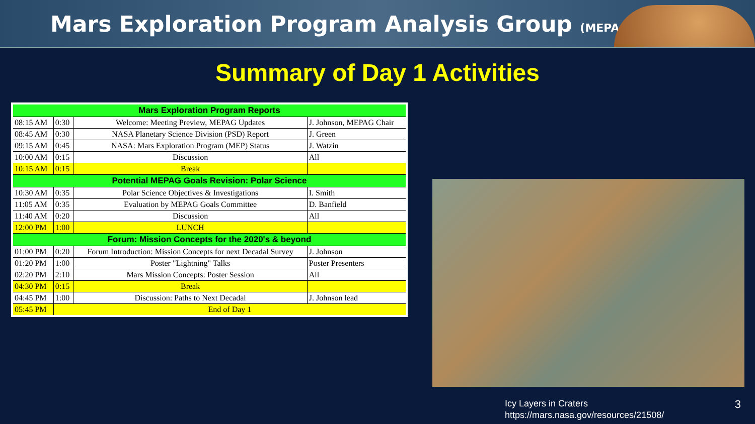Mars Exploration Program Analysis Group (MEPAG)
Summary of Day 1 Activities
| Mars Exploration Program Reports | | | |
| 08:15 AM | 0:30 | Welcome: Meeting Preview, MEPAG Updates | J. Johnson, MEPAG Chair |
| 08:45 AM | 0:30 | NASA Planetary Science Division (PSD) Report | J. Green |
| 09:15 AM | 0:45 | NASA: Mars Exploration Program (MEP) Status | J. Watzin |
| 10:00 AM | 0:15 | Discussion | All |
| 10:15 AM | 0:15 | Break | |
| Potential MEPAG Goals Revision: Polar Science | | | |
| 10:30 AM | 0:35 | Polar Science Objectives & Investigations | I. Smith |
| 11:05 AM | 0:35 | Evaluation by MEPAG Goals Committee | D. Banfield |
| 11:40 AM | 0:20 | Discussion | All |
| 12:00 PM | 1:00 | LUNCH | |
| Forum: Mission Concepts for the 2020's & beyond | | | |
| 01:00 PM | 0:20 | Forum Introduction: Mission Concepts for next Decadal Survey | J. Johnson |
| 01:20 PM | 1:00 | Poster "Lightning" Talks | Poster Presenters |
| 02:20 PM | 2:10 | Mars Mission Concepts: Poster Session | All |
| 04:30 PM | 0:15 | Break | |
| 04:45 PM | 1:00 | Discussion: Paths to Next Decadal | J. Johnson lead |
| 05:45 PM | End of Day 1 | | |
Icy Layers in Craters
https://mars.nasa.gov/resources/21508/
3